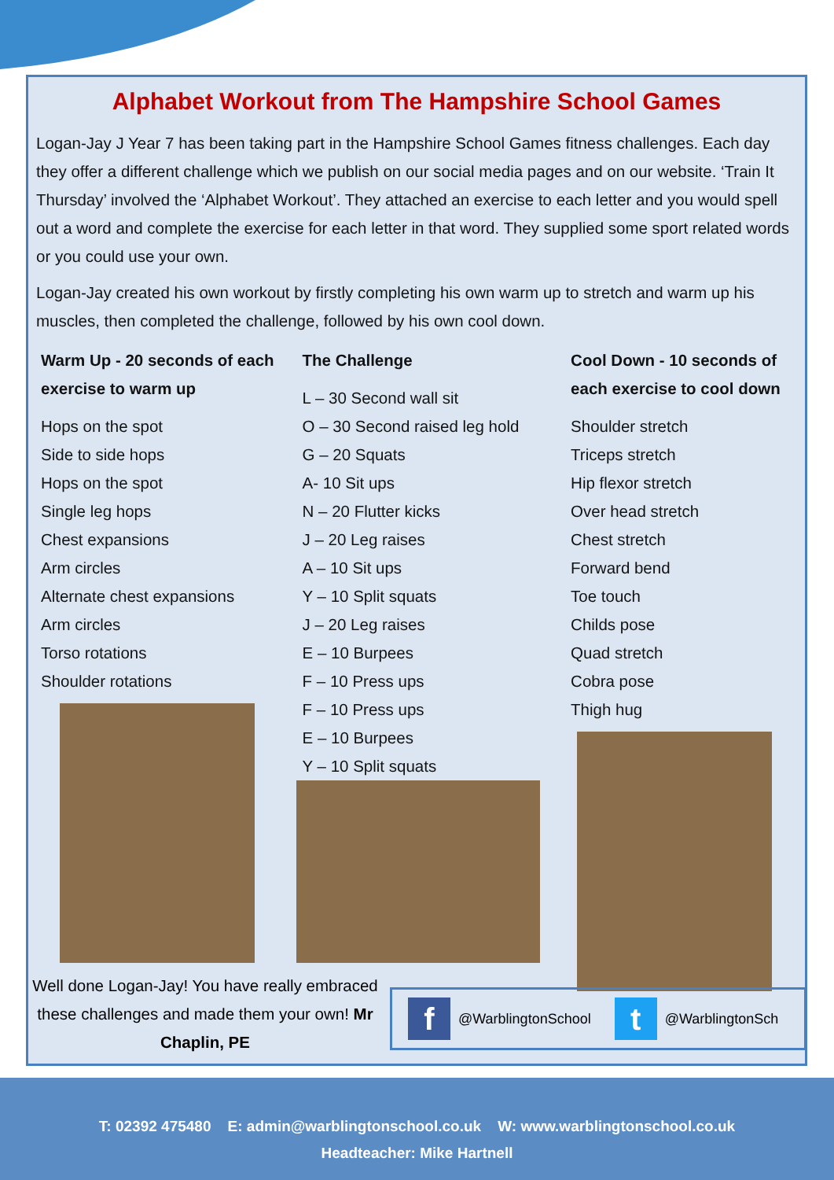Alphabet Workout from The Hampshire School Games
Logan-Jay J Year 7 has been taking part in the Hampshire School Games fitness challenges. Each day they offer a different challenge which we publish on our social media pages and on our website. ‘Train It Thursday’ involved the ‘Alphabet Workout’. They attached an exercise to each letter and you would spell out a word and complete the exercise for each letter in that word. They supplied some sport related words or you could use your own.
Logan-Jay created his own workout by firstly completing his own warm up to stretch and warm up his muscles, then completed the challenge, followed by his own cool down.
Warm Up - 20 seconds of each exercise to warm up
Hops on the spot
Side to side hops
Hops on the spot
Single leg hops
Chest expansions
Arm circles
Alternate chest expansions
Arm circles
Torso rotations
Shoulder rotations
The Challenge
L – 30 Second wall sit
O – 30 Second raised leg hold
G – 20 Squats
A- 10 Sit ups
N – 20 Flutter kicks
J – 20 Leg raises
A – 10 Sit ups
Y – 10 Split squats
J – 20 Leg raises
E – 10 Burpees
F – 10 Press ups
F – 10 Press ups
E – 10 Burpees
Y – 10 Split squats
Cool Down - 10 seconds of each exercise to cool down
Shoulder stretch
Triceps stretch
Hip flexor stretch
Over head stretch
Chest stretch
Forward bend
Toe touch
Childs pose
Quad stretch
Cobra pose
Thigh hug
Well done Logan-Jay! You have really embraced these challenges and made them your own! Mr Chaplin, PE
f
@WarblingtonSchool
t
@WarblingtonSch
T: 02392 475480 E: admin@warblingtonschool.co.uk W: www.warblingtonschool.co.uk
Headteacher: Mike Hartnell